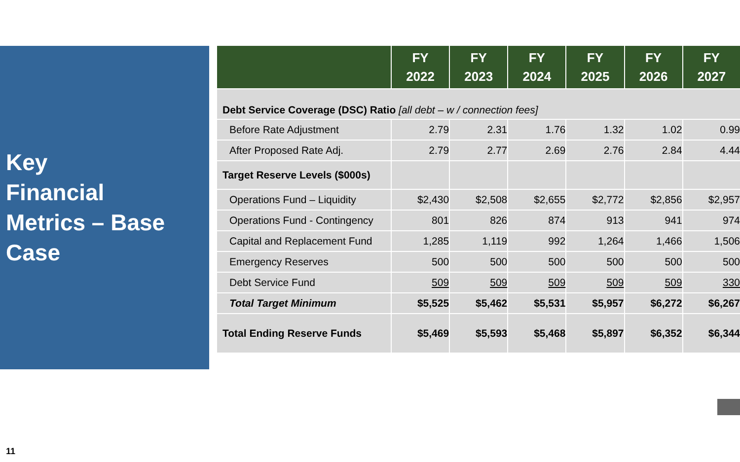Key
Financial
Metrics – Base
Case
| | FY 2022 | FY 2023 | FY 2024 | FY 2025 | FY 2026 | FY 2027 |
| --- | --- | --- | --- | --- | --- | --- |
| Debt Service Coverage (DSC) Ratio [all debt – w / connection fees] | | | | | | |
| Before Rate Adjustment | 2.79 | 2.31 | 1.76 | 1.32 | 1.02 | 0.99 |
| After Proposed Rate Adj. | 2.79 | 2.77 | 2.69 | 2.76 | 2.84 | 4.44 |
| Target Reserve Levels ($000s) | | | | | | |
| Operations Fund – Liquidity | $2,430 | $2,508 | $2,655 | $2,772 | $2,856 | $2,957 |
| Operations Fund - Contingency | 801 | 826 | 874 | 913 | 941 | 974 |
| Capital and Replacement Fund | 1,285 | 1,119 | 992 | 1,264 | 1,466 | 1,506 |
| Emergency Reserves | 500 | 500 | 500 | 500 | 500 | 500 |
| Debt Service Fund | 509 | 509 | 509 | 509 | 509 | 330 |
| Total Target Minimum | $5,525 | $5,462 | $5,531 | $5,957 | $6,272 | $6,267 |
| Total Ending Reserve Funds | $5,469 | $5,593 | $5,468 | $5,897 | $6,352 | $6,344 |
11